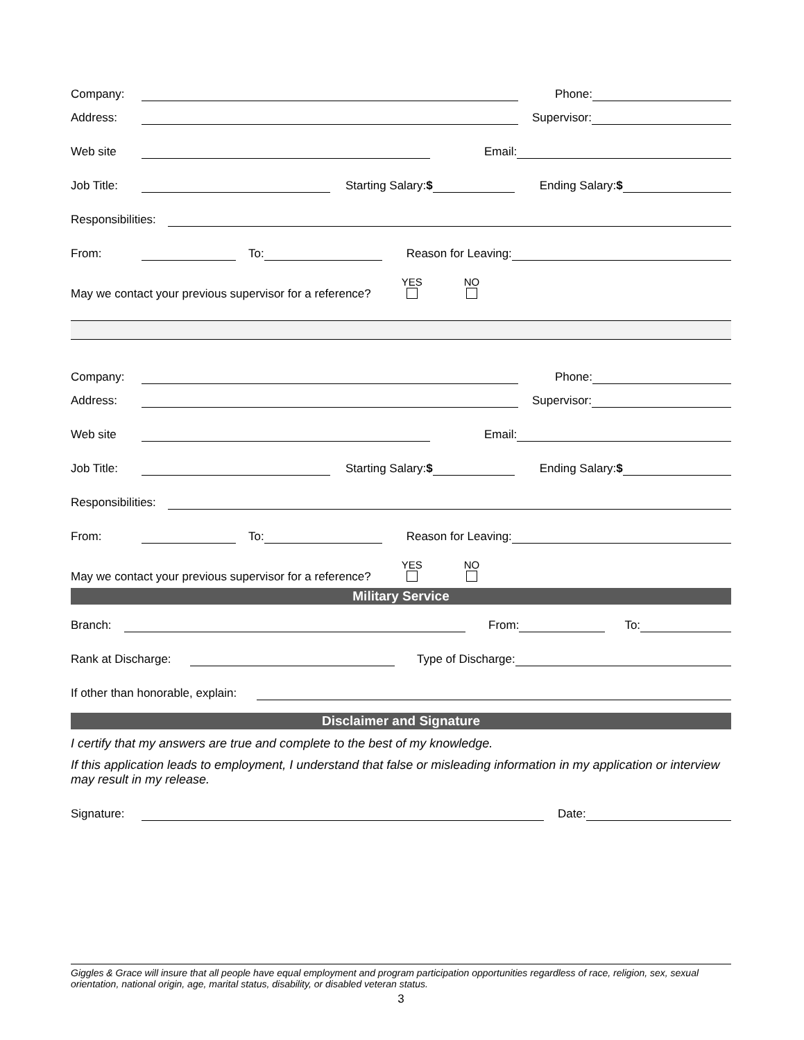Company: Phone:
Address: Supervisor:
Web site Email:
Job Title: Starting Salary:$ Ending Salary:$
Responsibilities:
From: To: Reason for Leaving:
May we contact your previous supervisor for a reference? YES
NO
Company: Phone:
Address: Supervisor:
Web site Email:
Job Title: Starting Salary:$ Ending Salary:$
Responsibilities:
From: To: Reason for Leaving:
May we contact your previous supervisor for a reference? YES
NO
Military Service
Branch: From: To:
Rank at Discharge: Type of Discharge:
If other than honorable, explain:
Disclaimer and Signature
I certify that my answers are true and complete to the best of my knowledge.
If this application leads to employment, I understand that false or misleading information in my application or interview may result in my release.
Signature: Date:
Giggles & Grace will insure that all people have equal employment and program participation opportunities regardless of race, religion, sex, sexual orientation, national origin, age, marital status, disability, or disabled veteran status.
3